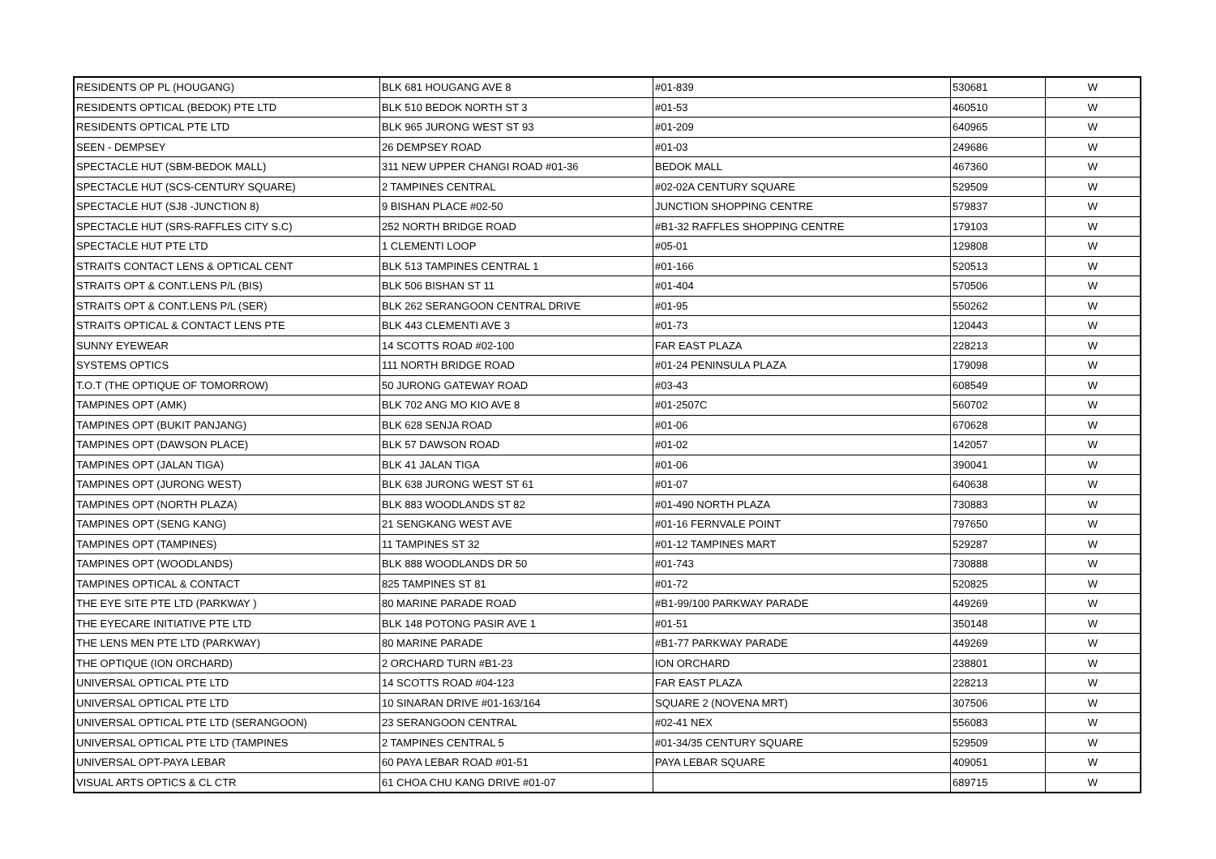| RESIDENTS OP PL (HOUGANG) | BLK 681 HOUGANG AVE 8 | #01-839 | 530681 | W |
| RESIDENTS OPTICAL (BEDOK) PTE LTD | BLK 510 BEDOK NORTH ST 3 | #01-53 | 460510 | W |
| RESIDENTS OPTICAL PTE LTD | BLK 965 JURONG WEST ST 93 | #01-209 | 640965 | W |
| SEEN - DEMPSEY | 26 DEMPSEY ROAD | #01-03 | 249686 | W |
| SPECTACLE HUT (SBM-BEDOK MALL) | 311 NEW UPPER CHANGI ROAD #01-36 | BEDOK MALL | 467360 | W |
| SPECTACLE HUT (SCS-CENTURY SQUARE) | 2 TAMPINES CENTRAL | #02-02A CENTURY SQUARE | 529509 | W |
| SPECTACLE HUT (SJ8 -JUNCTION 8) | 9 BISHAN PLACE #02-50 | JUNCTION SHOPPING CENTRE | 579837 | W |
| SPECTACLE HUT (SRS-RAFFLES CITY S.C) | 252 NORTH BRIDGE ROAD | #B1-32 RAFFLES SHOPPING CENTRE | 179103 | W |
| SPECTACLE HUT PTE LTD | 1 CLEMENTI LOOP | #05-01 | 129808 | W |
| STRAITS CONTACT LENS & OPTICAL CENT | BLK 513 TAMPINES CENTRAL 1 | #01-166 | 520513 | W |
| STRAITS OPT & CONT.LENS P/L (BIS) | BLK 506 BISHAN ST 11 | #01-404 | 570506 | W |
| STRAITS OPT & CONT.LENS P/L (SER) | BLK 262 SERANGOON CENTRAL DRIVE | #01-95 | 550262 | W |
| STRAITS OPTICAL & CONTACT LENS PTE | BLK 443 CLEMENTI AVE 3 | #01-73 | 120443 | W |
| SUNNY EYEWEAR | 14 SCOTTS ROAD #02-100 | FAR EAST PLAZA | 228213 | W |
| SYSTEMS OPTICS | 111 NORTH BRIDGE ROAD | #01-24 PENINSULA PLAZA | 179098 | W |
| T.O.T (THE OPTIQUE OF TOMORROW) | 50 JURONG GATEWAY ROAD | #03-43 | 608549 | W |
| TAMPINES OPT (AMK) | BLK 702 ANG MO KIO AVE 8 | #01-2507C | 560702 | W |
| TAMPINES OPT (BUKIT PANJANG) | BLK 628 SENJA ROAD | #01-06 | 670628 | W |
| TAMPINES OPT (DAWSON PLACE) | BLK 57 DAWSON ROAD | #01-02 | 142057 | W |
| TAMPINES OPT (JALAN TIGA) | BLK 41 JALAN TIGA | #01-06 | 390041 | W |
| TAMPINES OPT (JURONG WEST) | BLK 638 JURONG WEST ST 61 | #01-07 | 640638 | W |
| TAMPINES OPT (NORTH PLAZA) | BLK 883 WOODLANDS ST 82 | #01-490 NORTH PLAZA | 730883 | W |
| TAMPINES OPT (SENG KANG) | 21 SENGKANG WEST AVE | #01-16 FERNVALE POINT | 797650 | W |
| TAMPINES OPT (TAMPINES) | 11 TAMPINES ST 32 | #01-12 TAMPINES MART | 529287 | W |
| TAMPINES OPT (WOODLANDS) | BLK 888 WOODLANDS DR 50 | #01-743 | 730888 | W |
| TAMPINES OPTICAL & CONTACT | 825 TAMPINES ST 81 | #01-72 | 520825 | W |
| THE EYE SITE PTE LTD (PARKWAY ) | 80 MARINE PARADE ROAD | #B1-99/100 PARKWAY PARADE | 449269 | W |
| THE EYECARE INITIATIVE PTE LTD | BLK 148 POTONG PASIR AVE 1 | #01-51 | 350148 | W |
| THE LENS MEN PTE LTD (PARKWAY) | 80 MARINE PARADE | #B1-77 PARKWAY PARADE | 449269 | W |
| THE OPTIQUE (ION ORCHARD) | 2 ORCHARD TURN #B1-23 | ION ORCHARD | 238801 | W |
| UNIVERSAL OPTICAL PTE LTD | 14 SCOTTS ROAD #04-123 | FAR EAST PLAZA | 228213 | W |
| UNIVERSAL OPTICAL PTE LTD | 10 SINARAN DRIVE #01-163/164 | SQUARE 2 (NOVENA MRT) | 307506 | W |
| UNIVERSAL OPTICAL PTE LTD (SERANGOON) | 23 SERANGOON CENTRAL | #02-41 NEX | 556083 | W |
| UNIVERSAL OPTICAL PTE LTD (TAMPINES | 2 TAMPINES CENTRAL 5 | #01-34/35 CENTURY SQUARE | 529509 | W |
| UNIVERSAL OPT-PAYA LEBAR | 60 PAYA LEBAR ROAD #01-51 | PAYA LEBAR SQUARE | 409051 | W |
| VISUAL ARTS OPTICS & CL CTR | 61 CHOA CHU KANG DRIVE #01-07 | | 689715 | W |